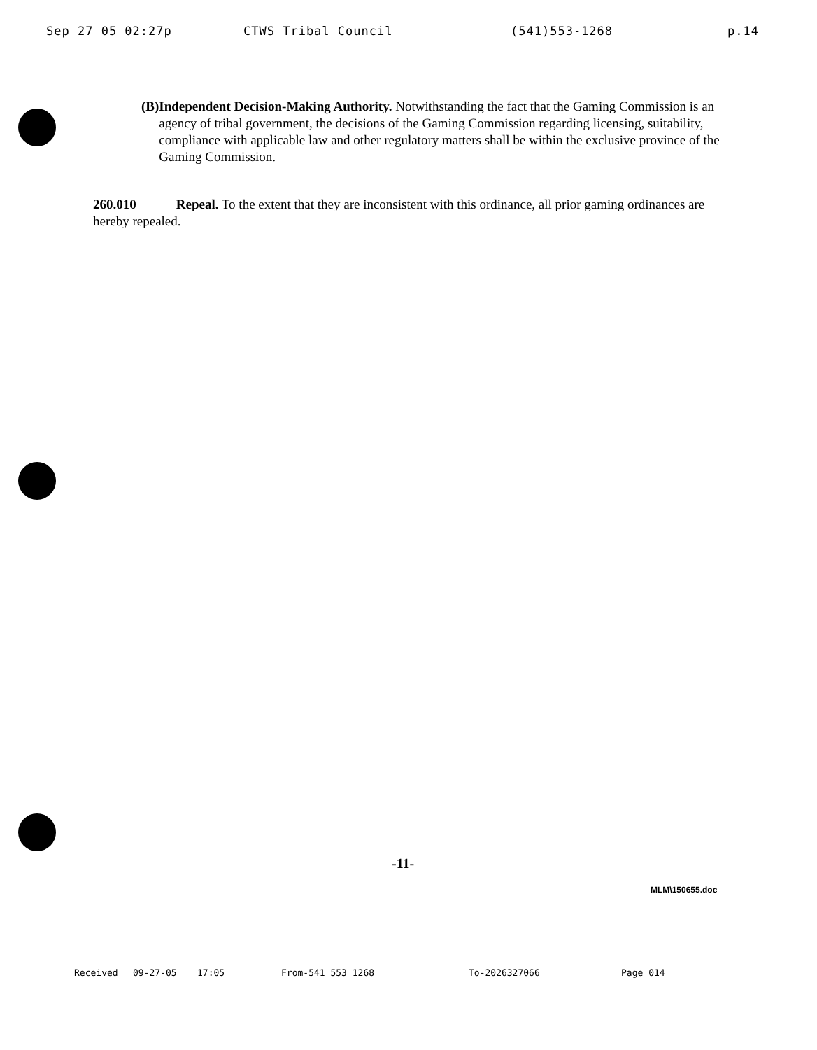Sep 27 05 02:27p CTWS Tribal Council (541)553-1268 p.14
(B) Independent Decision-Making Authority. Notwithstanding the fact that the Gaming Commission is an agency of tribal government, the decisions of the Gaming Commission regarding licensing, suitability, compliance with applicable law and other regulatory matters shall be within the exclusive province of the Gaming Commission.
260.010 Repeal. To the extent that they are inconsistent with this ordinance, all prior gaming ordinances are hereby repealed.
-11-
MLM\150655.doc
Received 09-27-05 17:05 From-541 553 1268 To-2026327066 Page 014